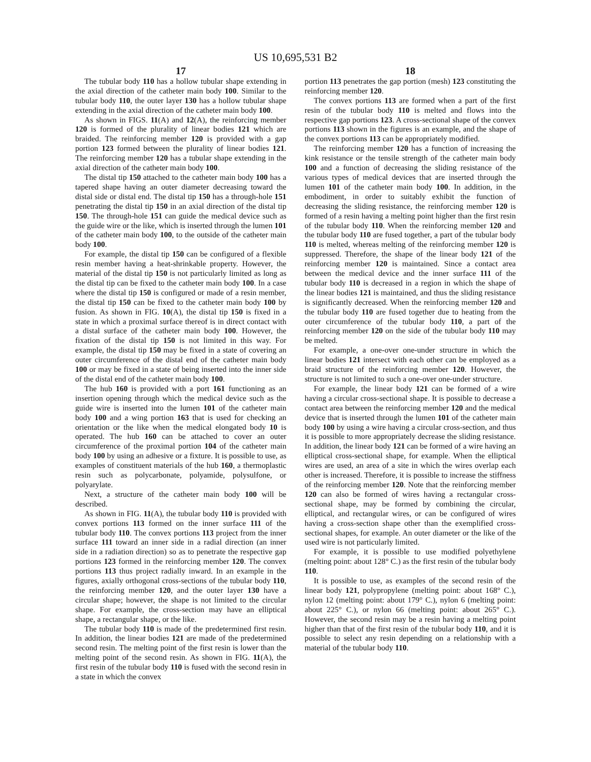US 10,695,531 B2
17
The tubular body 110 has a hollow tubular shape extending in the axial direction of the catheter main body 100. Similar to the tubular body 110, the outer layer 130 has a hollow tubular shape extending in the axial direction of the catheter main body 100.
As shown in FIGS. 11(A) and 12(A), the reinforcing member 120 is formed of the plurality of linear bodies 121 which are braided. The reinforcing member 120 is provided with a gap portion 123 formed between the plurality of linear bodies 121. The reinforcing member 120 has a tubular shape extending in the axial direction of the catheter main body 100.
The distal tip 150 attached to the catheter main body 100 has a tapered shape having an outer diameter decreasing toward the distal side or distal end. The distal tip 150 has a through-hole 151 penetrating the distal tip 150 in an axial direction of the distal tip 150. The through-hole 151 can guide the medical device such as the guide wire or the like, which is inserted through the lumen 101 of the catheter main body 100, to the outside of the catheter main body 100.
For example, the distal tip 150 can be configured of a flexible resin member having a heat-shrinkable property. However, the material of the distal tip 150 is not particularly limited as long as the distal tip can be fixed to the catheter main body 100. In a case where the distal tip 150 is configured or made of a resin member, the distal tip 150 can be fixed to the catheter main body 100 by fusion. As shown in FIG. 10(A), the distal tip 150 is fixed in a state in which a proximal surface thereof is in direct contact with a distal surface of the catheter main body 100. However, the fixation of the distal tip 150 is not limited in this way. For example, the distal tip 150 may be fixed in a state of covering an outer circumference of the distal end of the catheter main body 100 or may be fixed in a state of being inserted into the inner side of the distal end of the catheter main body 100.
The hub 160 is provided with a port 161 functioning as an insertion opening through which the medical device such as the guide wire is inserted into the lumen 101 of the catheter main body 100 and a wing portion 163 that is used for checking an orientation or the like when the medical elongated body 10 is operated. The hub 160 can be attached to cover an outer circumference of the proximal portion 104 of the catheter main body 100 by using an adhesive or a fixture. It is possible to use, as examples of constituent materials of the hub 160, a thermoplastic resin such as polycarbonate, polyamide, polysulfone, or polyarylate.
Next, a structure of the catheter main body 100 will be described.
As shown in FIG. 11(A), the tubular body 110 is provided with convex portions 113 formed on the inner surface 111 of the tubular body 110. The convex portions 113 project from the inner surface 111 toward an inner side in a radial direction (an inner side in a radiation direction) so as to penetrate the respective gap portions 123 formed in the reinforcing member 120. The convex portions 113 thus project radially inward. In an example in the figures, axially orthogonal cross-sections of the tubular body 110, the reinforcing member 120, and the outer layer 130 have a circular shape; however, the shape is not limited to the circular shape. For example, the cross-section may have an elliptical shape, a rectangular shape, or the like.
The tubular body 110 is made of the predetermined first resin. In addition, the linear bodies 121 are made of the predetermined second resin. The melting point of the first resin is lower than the melting point of the second resin. As shown in FIG. 11(A), the first resin of the tubular body 110 is fused with the second resin in a state in which the convex
18
portion 113 penetrates the gap portion (mesh) 123 constituting the reinforcing member 120.
The convex portions 113 are formed when a part of the first resin of the tubular body 110 is melted and flows into the respective gap portions 123. A cross-sectional shape of the convex portions 113 shown in the figures is an example, and the shape of the convex portions 113 can be appropriately modified.
The reinforcing member 120 has a function of increasing the kink resistance or the tensile strength of the catheter main body 100 and a function of decreasing the sliding resistance of the various types of medical devices that are inserted through the lumen 101 of the catheter main body 100. In addition, in the embodiment, in order to suitably exhibit the function of decreasing the sliding resistance, the reinforcing member 120 is formed of a resin having a melting point higher than the first resin of the tubular body 110. When the reinforcing member 120 and the tubular body 110 are fused together, a part of the tubular body 110 is melted, whereas melting of the reinforcing member 120 is suppressed. Therefore, the shape of the linear body 121 of the reinforcing member 120 is maintained. Since a contact area between the medical device and the inner surface 111 of the tubular body 110 is decreased in a region in which the shape of the linear bodies 121 is maintained, and thus the sliding resistance is significantly decreased. When the reinforcing member 120 and the tubular body 110 are fused together due to heating from the outer circumference of the tubular body 110, a part of the reinforcing member 120 on the side of the tubular body 110 may be melted.
For example, a one-over one-under structure in which the linear bodies 121 intersect with each other can be employed as a braid structure of the reinforcing member 120. However, the structure is not limited to such a one-over one-under structure.
For example, the linear body 121 can be formed of a wire having a circular cross-sectional shape. It is possible to decrease a contact area between the reinforcing member 120 and the medical device that is inserted through the lumen 101 of the catheter main body 100 by using a wire having a circular cross-section, and thus it is possible to more appropriately decrease the sliding resistance. In addition, the linear body 121 can be formed of a wire having an elliptical cross-sectional shape, for example. When the elliptical wires are used, an area of a site in which the wires overlap each other is increased. Therefore, it is possible to increase the stiffness of the reinforcing member 120. Note that the reinforcing member 120 can also be formed of wires having a rectangular cross-sectional shape, may be formed by combining the circular, elliptical, and rectangular wires, or can be configured of wires having a cross-section shape other than the exemplified cross-sectional shapes, for example. An outer diameter or the like of the used wire is not particularly limited.
For example, it is possible to use modified polyethylene (melting point: about 128° C.) as the first resin of the tubular body 110.
It is possible to use, as examples of the second resin of the linear body 121, polypropylene (melting point: about 168° C.), nylon 12 (melting point: about 179° C.), nylon 6 (melting point: about 225° C.), or nylon 66 (melting point: about 265° C.). However, the second resin may be a resin having a melting point higher than that of the first resin of the tubular body 110, and it is possible to select any resin depending on a relationship with a material of the tubular body 110.